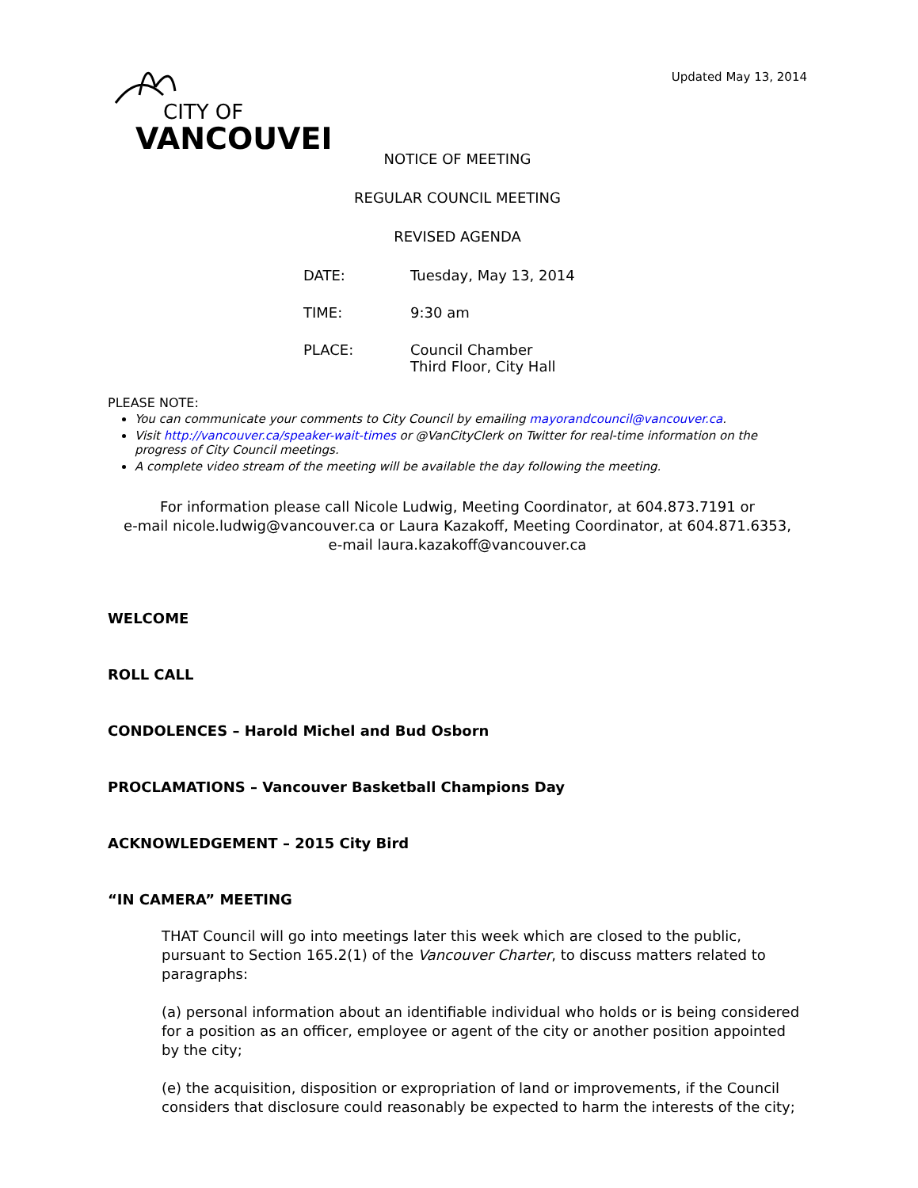CITY OF
VANCOUVER
Updated May 13, 2014
NOTICE OF MEETING
REGULAR COUNCIL MEETING
REVISED AGENDA
DATE: Tuesday, May 13, 2014
TIME: 9:30 am
PLACE: Council Chamber
Third Floor, City Hall
PLEASE NOTE:
You can communicate your comments to City Council by emailing mayorandcouncil@vancouver.ca.
Visit http://vancouver.ca/speaker-wait-times or @VanCityClerk on Twitter for real-time information on the progress of City Council meetings.
A complete video stream of the meeting will be available the day following the meeting.
For information please call Nicole Ludwig, Meeting Coordinator, at 604.873.7191 or
e-mail nicole.ludwig@vancouver.ca or Laura Kazakoff, Meeting Coordinator, at 604.871.6353,
e-mail laura.kazakoff@vancouver.ca
WELCOME
ROLL CALL
CONDOLENCES – Harold Michel and Bud Osborn
PROCLAMATIONS – Vancouver Basketball Champions Day
ACKNOWLEDGEMENT – 2015 City Bird
“IN CAMERA” MEETING
THAT Council will go into meetings later this week which are closed to the public, pursuant to Section 165.2(1) of the Vancouver Charter, to discuss matters related to paragraphs:
(a) personal information about an identifiable individual who holds or is being considered for a position as an officer, employee or agent of the city or another position appointed by the city;
(e) the acquisition, disposition or expropriation of land or improvements, if the Council considers that disclosure could reasonably be expected to harm the interests of the city;